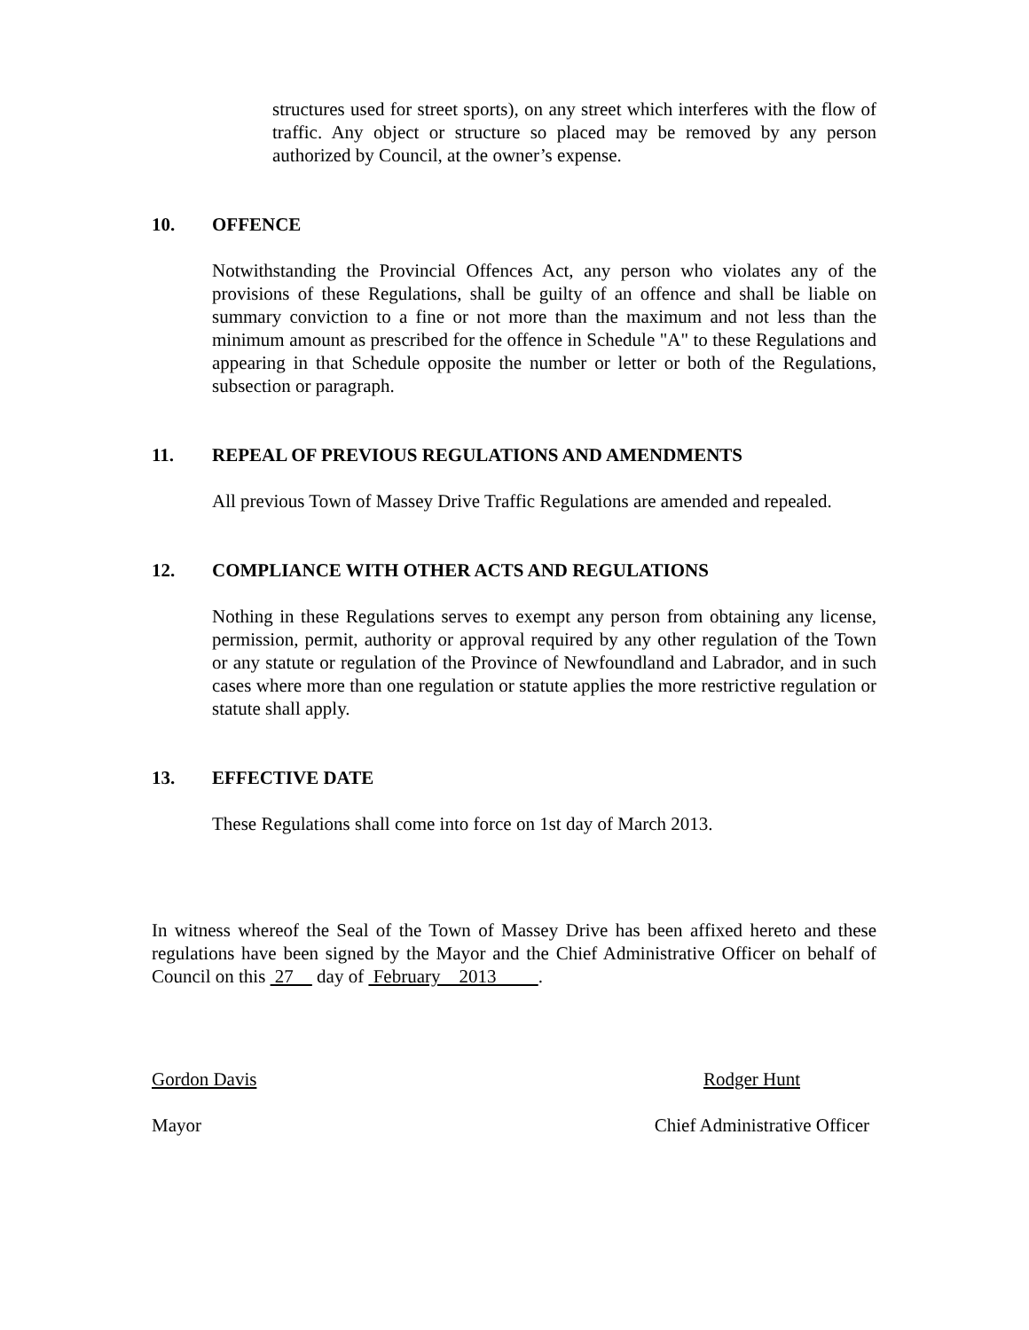structures used for street sports), on any street which interferes with the flow of traffic. Any object or structure so placed may be removed by any person authorized by Council, at the owner’s expense.
10. OFFENCE
Notwithstanding the Provincial Offences Act, any person who violates any of the provisions of these Regulations, shall be guilty of an offence and shall be liable on summary conviction to a fine or not more than the maximum and not less than the minimum amount as prescribed for the offence in Schedule "A" to these Regulations and appearing in that Schedule opposite the number or letter or both of the Regulations, subsection or paragraph.
11. REPEAL OF PREVIOUS REGULATIONS AND AMENDMENTS
All previous Town of Massey Drive Traffic Regulations are amended and repealed.
12. COMPLIANCE WITH OTHER ACTS AND REGULATIONS
Nothing in these Regulations serves to exempt any person from obtaining any license, permission, permit, authority or approval required by any other regulation of the Town or any statute or regulation of the Province of Newfoundland and Labrador, and in such cases where more than one regulation or statute applies the more restrictive regulation or statute shall apply.
13. EFFECTIVE DATE
These Regulations shall come into force on 1st day of March 2013.
In witness whereof the Seal of the Town of Massey Drive has been affixed hereto and these regulations have been signed by the Mayor and the Chief Administrative Officer on behalf of Council on this 27 day of February 2013 .
Gordon Davis Rodger Hunt
Mayor Chief Administrative Officer